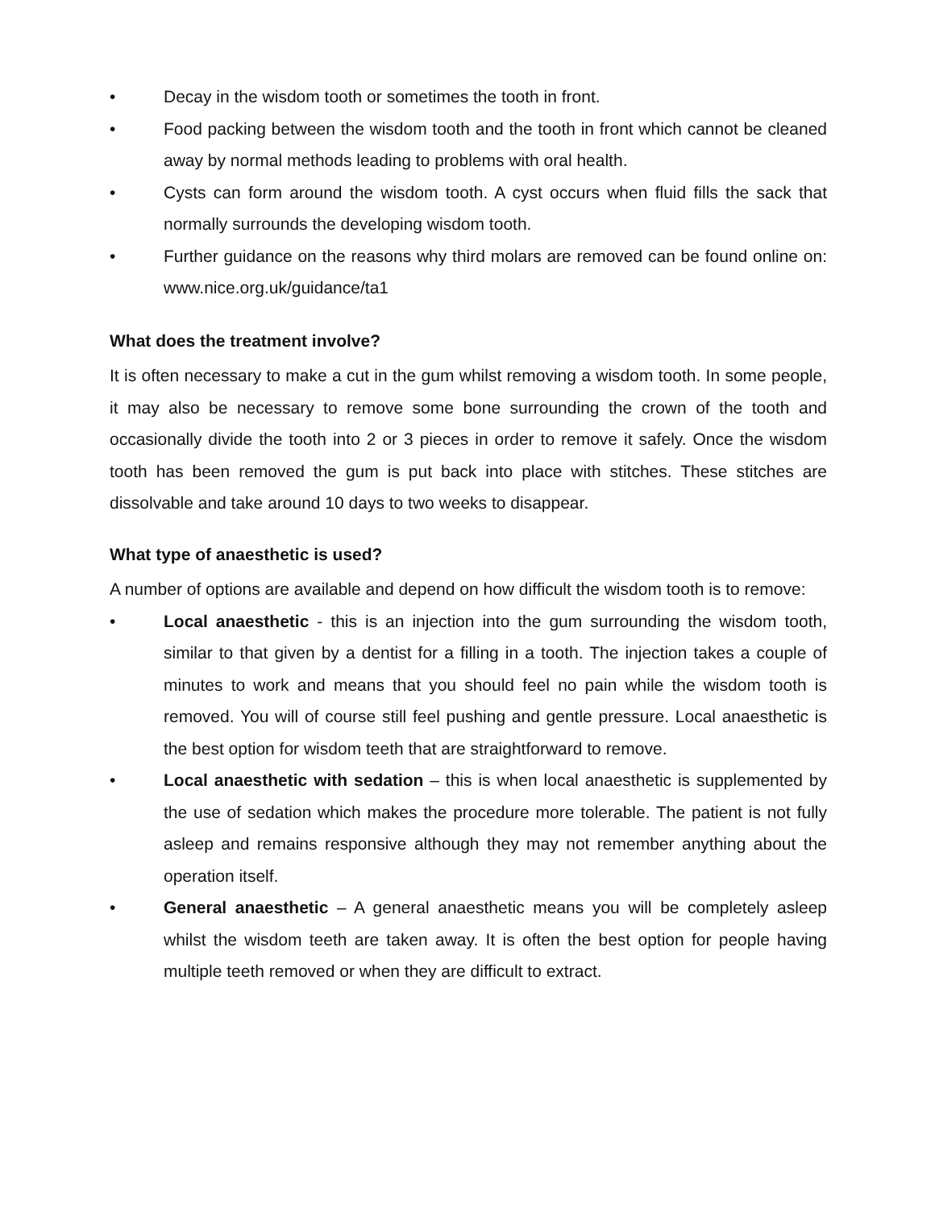• Decay in the wisdom tooth or sometimes the tooth in front.
• Food packing between the wisdom tooth and the tooth in front which cannot be cleaned away by normal methods leading to problems with oral health.
• Cysts can form around the wisdom tooth. A cyst occurs when fluid fills the sack that normally surrounds the developing wisdom tooth.
• Further guidance on the reasons why third molars are removed can be found online on: www.nice.org.uk/guidance/ta1
What does the treatment involve?
It is often necessary to make a cut in the gum whilst removing a wisdom tooth. In some people, it may also be necessary to remove some bone surrounding the crown of the tooth and occasionally divide the tooth into 2 or 3 pieces in order to remove it safely. Once the wisdom tooth has been removed the gum is put back into place with stitches. These stitches are dissolvable and take around 10 days to two weeks to disappear.
What type of anaesthetic is used?
A number of options are available and depend on how difficult the wisdom tooth is to remove:
• Local anaesthetic - this is an injection into the gum surrounding the wisdom tooth, similar to that given by a dentist for a filling in a tooth. The injection takes a couple of minutes to work and means that you should feel no pain while the wisdom tooth is removed. You will of course still feel pushing and gentle pressure. Local anaesthetic is the best option for wisdom teeth that are straightforward to remove.
• Local anaesthetic with sedation – this is when local anaesthetic is supplemented by the use of sedation which makes the procedure more tolerable. The patient is not fully asleep and remains responsive although they may not remember anything about the operation itself.
• General anaesthetic – A general anaesthetic means you will be completely asleep whilst the wisdom teeth are taken away. It is often the best option for people having multiple teeth removed or when they are difficult to extract.